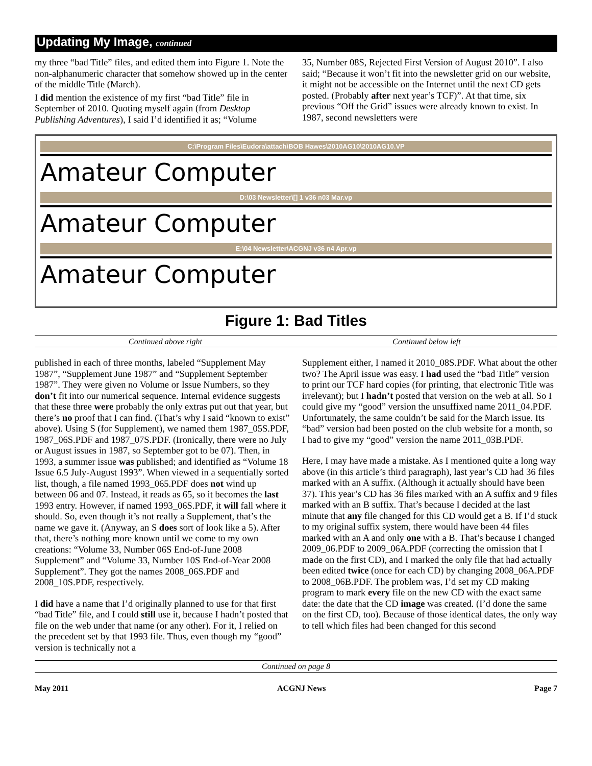Updating My Image, continued
my three “bad Title” files, and edited them into Figure 1. Note the non-alphanumeric character that somehow showed up in the center of the middle Title (March).
I did mention the existence of my first “bad Title” file in September of 2010. Quoting myself again (from Desktop Publishing Adventures), I said I’d identified it as; “Volume
35, Number 08S, Rejected First Version of August 2010”. I also said; “Because it won’t fit into the newsletter grid on our website, it might not be accessible on the Internet until the next CD gets posted. (Probably after next year’s TCF)”. At that time, six previous “Off the Grid” issues were already known to exist. In 1987, second newsletters were
C:\Program Files\Eudora\attach\BOB Hawes\2010AG10\2010AG10.VP
Amateur Computer
D:\03 Newsletter\[] 1 v36 n03 Mar.vp
Amateur Computer
E:\04 Newsletter\ACGNJ v36 n4 Apr.vp
Amateur Computer
Figure 1: Bad Titles
Continued above right Continued below left
published in each of three months, labeled “Supplement May 1987”, “Supplement June 1987” and “Supplement September 1987”. They were given no Volume or Issue Numbers, so they don’t fit into our numerical sequence. Internal evidence suggests that these three were probably the only extras put out that year, but there’s no proof that I can find. (That’s why I said “known to exist” above). Using S (for Supplement), we named them 1987_05S.PDF, 1987_06S.PDF and 1987_07S.PDF. (Ironically, there were no July or August issues in 1987, so September got to be 07). Then, in 1993, a summer issue was published; and identified as “Volume 18 Issue 6.5 July-August 1993”. When viewed in a sequentially sorted list, though, a file named 1993_065.PDF does not wind up between 06 and 07. Instead, it reads as 65, so it becomes the last 1993 entry. However, if named 1993_06S.PDF, it will fall where it should. So, even though it’s not really a Supplement, that’s the name we gave it. (Anyway, an S does sort of look like a 5). After that, there’s nothing more known until we come to my own creations: “Volume 33, Number 06S End-of-June 2008 Supplement” and “Volume 33, Number 10S End-of-Year 2008 Supplement”. They got the names 2008_06S.PDF and 2008_10S.PDF, respectively.
I did have a name that I’d originally planned to use for that first “bad Title” file, and I could still use it, because I hadn’t posted that file on the web under that name (or any other). For it, I relied on the precedent set by that 1993 file. Thus, even though my “good” version is technically not a
Supplement either, I named it 2010_08S.PDF. What about the other two? The April issue was easy. I had used the “bad Title” version to print our TCF hard copies (for printing, that electronic Title was irrelevant); but I hadn’t posted that version on the web at all. So I could give my “good” version the unsuffixed name 2011_04.PDF. Unfortunately, the same couldn’t be said for the March issue. Its “bad” version had been posted on the club website for a month, so I had to give my “good” version the name 2011_03B.PDF.
Here, I may have made a mistake. As I mentioned quite a long way above (in this article’s third paragraph), last year’s CD had 36 files marked with an A suffix. (Although it actually should have been 37). This year’s CD has 36 files marked with an A suffix and 9 files marked with an B suffix. That’s because I decided at the last minute that any file changed for this CD would get a B. If I’d stuck to my original suffix system, there would have been 44 files marked with an A and only one with a B. That’s because I changed 2009_06.PDF to 2009_06A.PDF (correcting the omission that I made on the first CD), and I marked the only file that had actually been edited twice (once for each CD) by changing 2008_06A.PDF to 2008_06B.PDF. The problem was, I’d set my CD making program to mark every file on the new CD with the exact same date: the date that the CD image was created. (I’d done the same on the first CD, too). Because of those identical dates, the only way to tell which files had been changed for this second
Continued on page 8
May 2011 ACGNJ News Page 7